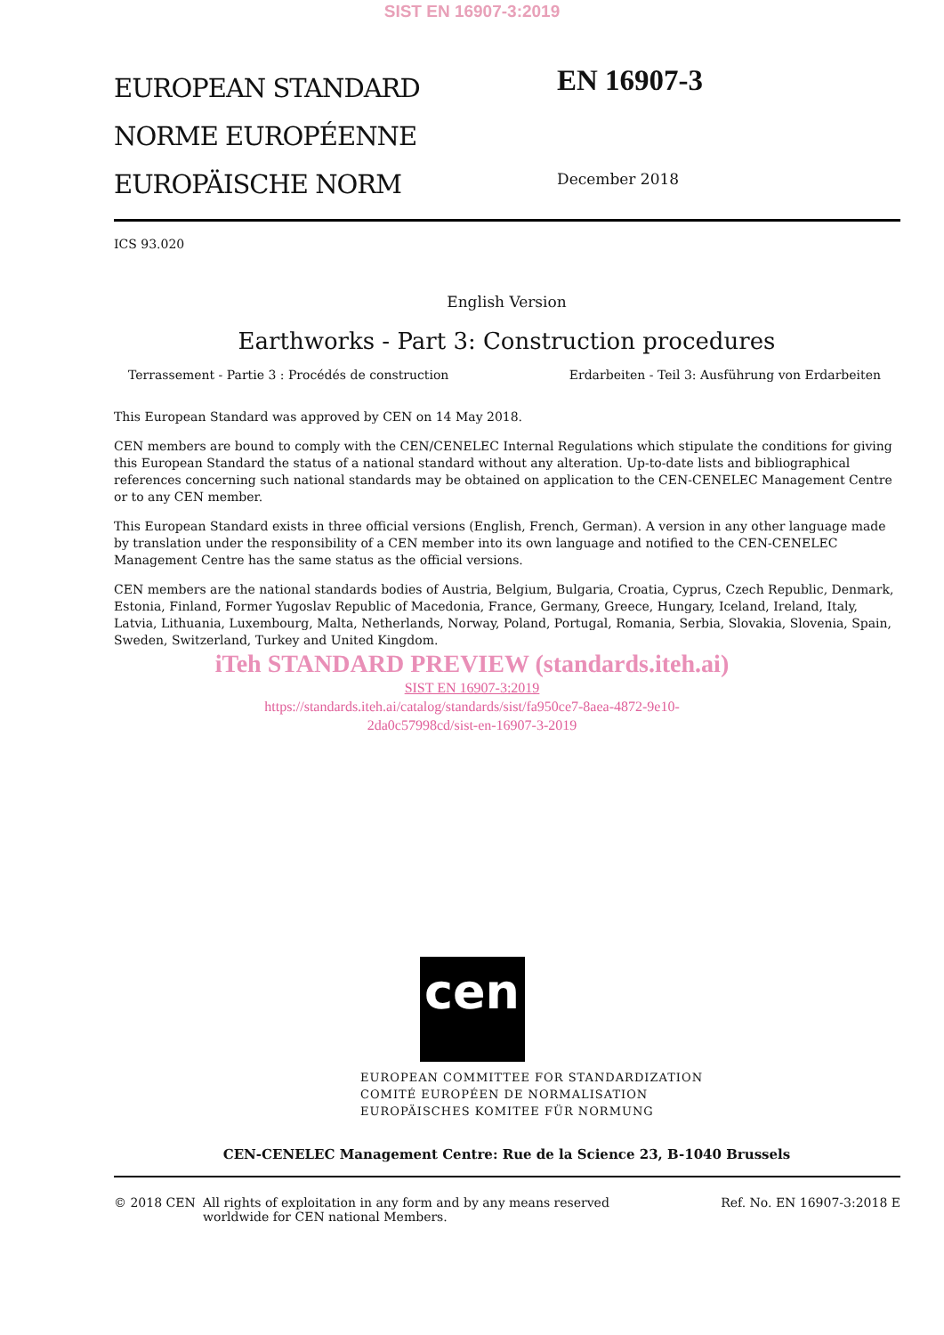SIST EN 16907-3:2019
EUROPEAN STANDARD
NORME EUROPÉENNE
EUROPÄISCHE NORM
EN 16907-3
December 2018
ICS 93.020
English Version
Earthworks - Part 3: Construction procedures
Terrassement - Partie 3 : Procédés de construction Erdarbeiten - Teil 3: Ausführung von Erdarbeiten
This European Standard was approved by CEN on 14 May 2018.
CEN members are bound to comply with the CEN/CENELEC Internal Regulations which stipulate the conditions for giving this European Standard the status of a national standard without any alteration. Up-to-date lists and bibliographical references concerning such national standards may be obtained on application to the CEN-CENELEC Management Centre or to any CEN member.
This European Standard exists in three official versions (English, French, German). A version in any other language made by translation under the responsibility of a CEN member into its own language and notified to the CEN-CENELEC Management Centre has the same status as the official versions.
CEN members are the national standards bodies of Austria, Belgium, Bulgaria, Croatia, Cyprus, Czech Republic, Denmark, Estonia, Finland, Former Yugoslav Republic of Macedonia, France, Germany, Greece, Hungary, Iceland, Ireland, Italy, Latvia, Lithuania, Luxembourg, Malta, Netherlands, Norway, Poland, Portugal, Romania, Serbia, Slovakia, Slovenia, Spain, Sweden, Switzerland, Turkey and United Kingdom.
iTeh STANDARD PREVIEW (standards.iteh.ai)
SIST EN 16907-3:2019
https://standards.iteh.ai/catalog/standards/sist/fa950ce7-8aea-4872-9e10-
2da0c57998cd/sist-en-16907-3-2019
cen
EUROPEAN COMMITTEE FOR STANDARDIZATION
COMITÉ EUROPÉEN DE NORMALISATION
EUROPÄISCHES KOMITEE FÜR NORMUNG
CEN-CENELEC Management Centre: Rue de la Science 23, B-1040 Brussels
© 2018 CEN All rights of exploitation in any form and by any means reserved
worldwide for CEN national Members. Ref. No. EN 16907-3:2018 E